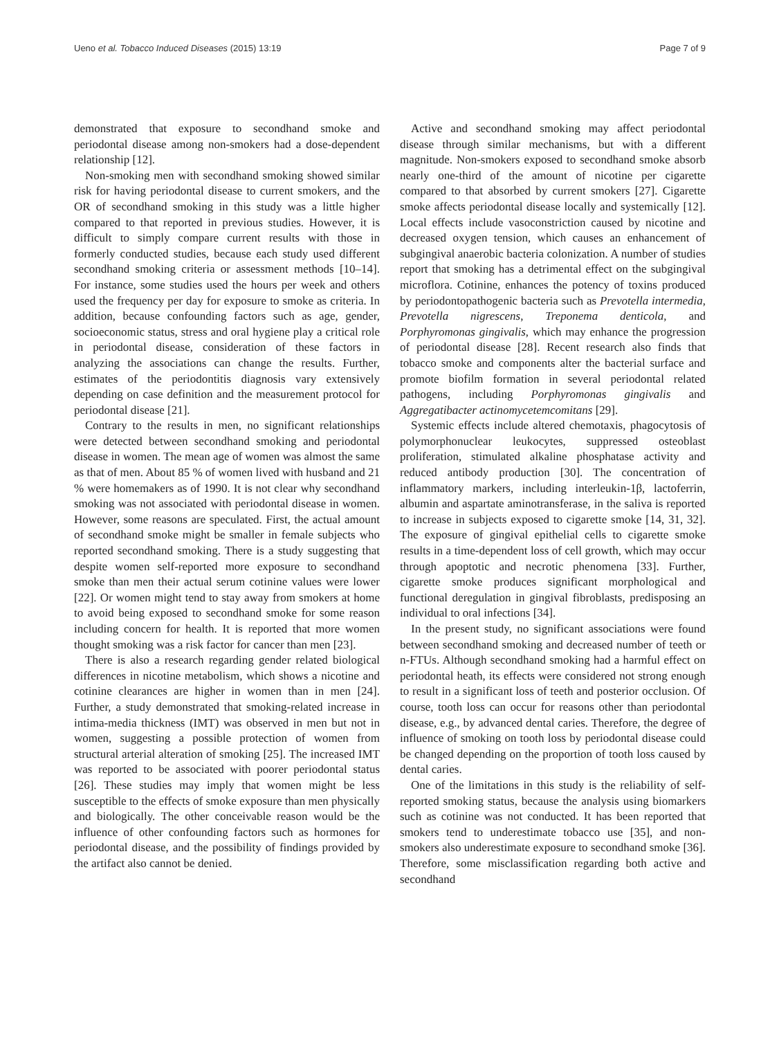Ueno et al. Tobacco Induced Diseases (2015) 13:19 Page 7 of 9
demonstrated that exposure to secondhand smoke and periodontal disease among non-smokers had a dose-dependent relationship [12].
Non-smoking men with secondhand smoking showed similar risk for having periodontal disease to current smokers, and the OR of secondhand smoking in this study was a little higher compared to that reported in previous studies. However, it is difficult to simply compare current results with those in formerly conducted studies, because each study used different secondhand smoking criteria or assessment methods [10–14]. For instance, some studies used the hours per week and others used the frequency per day for exposure to smoke as criteria. In addition, because confounding factors such as age, gender, socioeconomic status, stress and oral hygiene play a critical role in periodontal disease, consideration of these factors in analyzing the associations can change the results. Further, estimates of the periodontitis diagnosis vary extensively depending on case definition and the measurement protocol for periodontal disease [21].
Contrary to the results in men, no significant relationships were detected between secondhand smoking and periodontal disease in women. The mean age of women was almost the same as that of men. About 85 % of women lived with husband and 21 % were homemakers as of 1990. It is not clear why secondhand smoking was not associated with periodontal disease in women. However, some reasons are speculated. First, the actual amount of secondhand smoke might be smaller in female subjects who reported secondhand smoking. There is a study suggesting that despite women self-reported more exposure to secondhand smoke than men their actual serum cotinine values were lower [22]. Or women might tend to stay away from smokers at home to avoid being exposed to secondhand smoke for some reason including concern for health. It is reported that more women thought smoking was a risk factor for cancer than men [23].
There is also a research regarding gender related biological differences in nicotine metabolism, which shows a nicotine and cotinine clearances are higher in women than in men [24]. Further, a study demonstrated that smoking-related increase in intima-media thickness (IMT) was observed in men but not in women, suggesting a possible protection of women from structural arterial alteration of smoking [25]. The increased IMT was reported to be associated with poorer periodontal status [26]. These studies may imply that women might be less susceptible to the effects of smoke exposure than men physically and biologically. The other conceivable reason would be the influence of other confounding factors such as hormones for periodontal disease, and the possibility of findings provided by the artifact also cannot be denied.
Active and secondhand smoking may affect periodontal disease through similar mechanisms, but with a different magnitude. Non-smokers exposed to secondhand smoke absorb nearly one-third of the amount of nicotine per cigarette compared to that absorbed by current smokers [27]. Cigarette smoke affects periodontal disease locally and systemically [12]. Local effects include vasoconstriction caused by nicotine and decreased oxygen tension, which causes an enhancement of subgingival anaerobic bacteria colonization. A number of studies report that smoking has a detrimental effect on the subgingival microflora. Cotinine, enhances the potency of toxins produced by periodontopathogenic bacteria such as Prevotella intermedia, Prevotella nigrescens, Treponema denticola, and Porphyromonas gingivalis, which may enhance the progression of periodontal disease [28]. Recent research also finds that tobacco smoke and components alter the bacterial surface and promote biofilm formation in several periodontal related pathogens, including Porphyromonas gingivalis and Aggregatibacter actinomycetemcomitans [29].
Systemic effects include altered chemotaxis, phagocytosis of polymorphonuclear leukocytes, suppressed osteoblast proliferation, stimulated alkaline phosphatase activity and reduced antibody production [30]. The concentration of inflammatory markers, including interleukin-1β, lactoferrin, albumin and aspartate aminotransferase, in the saliva is reported to increase in subjects exposed to cigarette smoke [14, 31, 32]. The exposure of gingival epithelial cells to cigarette smoke results in a time-dependent loss of cell growth, which may occur through apoptotic and necrotic phenomena [33]. Further, cigarette smoke produces significant morphological and functional deregulation in gingival fibroblasts, predisposing an individual to oral infections [34].
In the present study, no significant associations were found between secondhand smoking and decreased number of teeth or n-FTUs. Although secondhand smoking had a harmful effect on periodontal heath, its effects were considered not strong enough to result in a significant loss of teeth and posterior occlusion. Of course, tooth loss can occur for reasons other than periodontal disease, e.g., by advanced dental caries. Therefore, the degree of influence of smoking on tooth loss by periodontal disease could be changed depending on the proportion of tooth loss caused by dental caries.
One of the limitations in this study is the reliability of self-reported smoking status, because the analysis using biomarkers such as cotinine was not conducted. It has been reported that smokers tend to underestimate tobacco use [35], and non-smokers also underestimate exposure to secondhand smoke [36]. Therefore, some misclassification regarding both active and secondhand